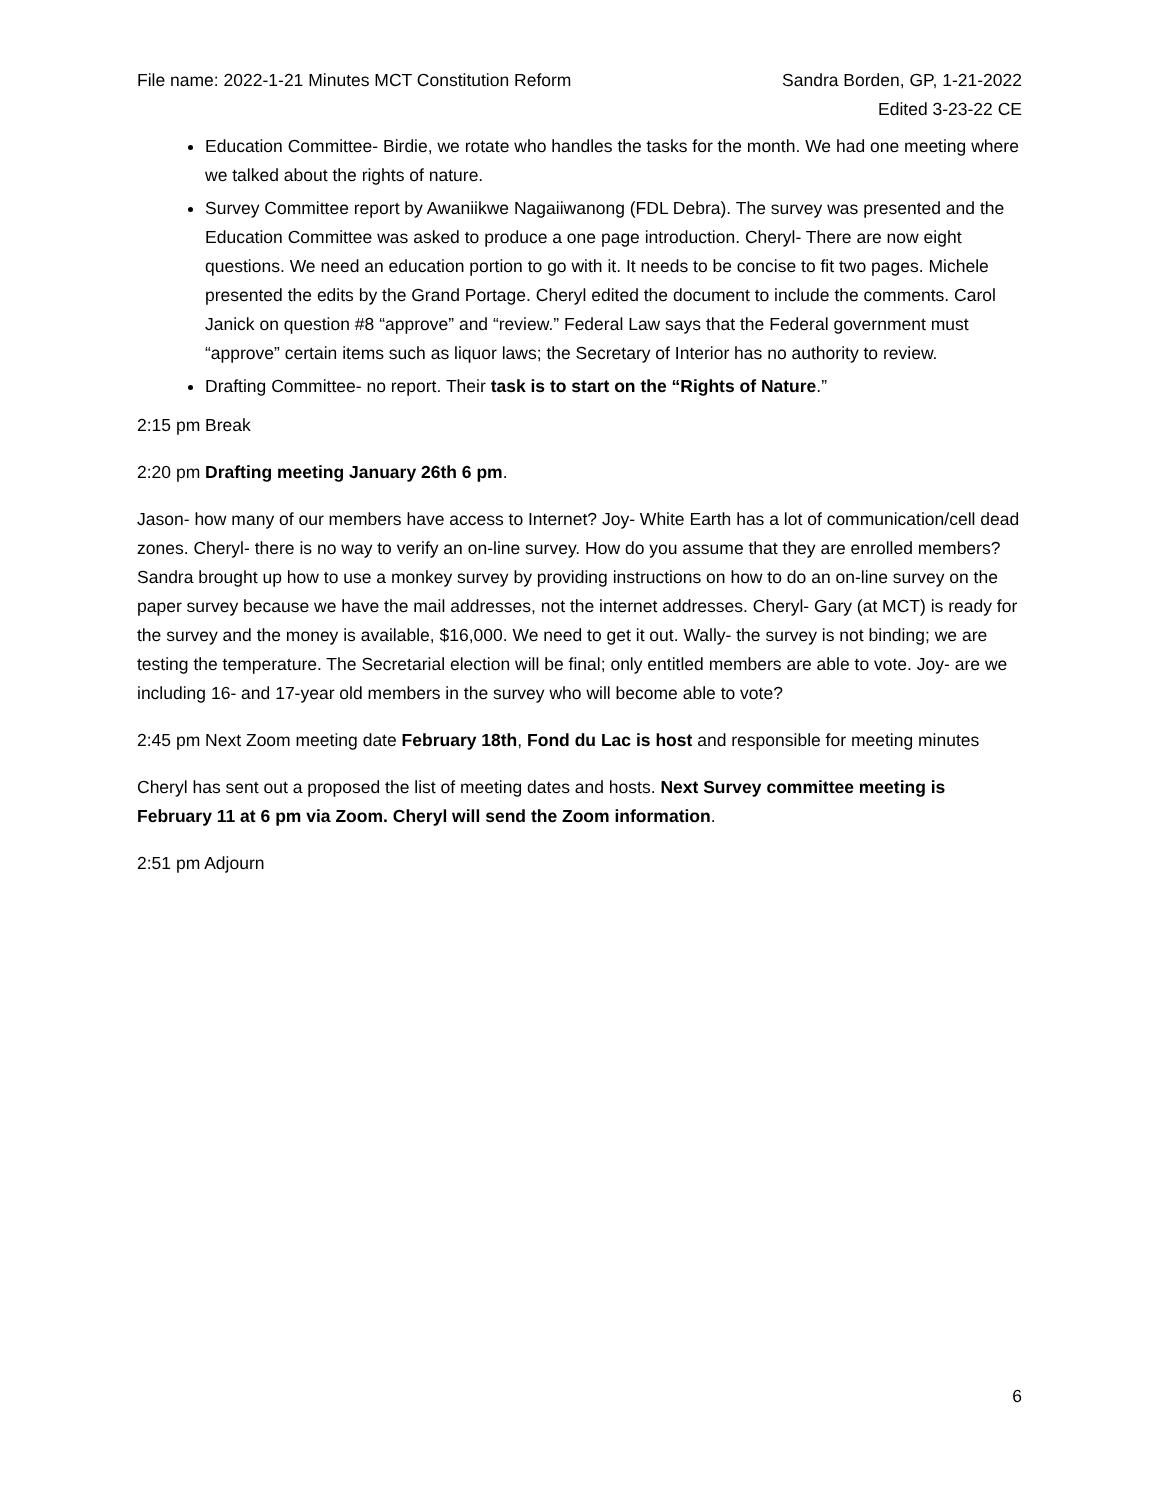File name: 2022-1-21 Minutes MCT Constitution Reform
Sandra Borden, GP, 1-21-2022
Edited 3-23-22 CE
Education Committee- Birdie, we rotate who handles the tasks for the month. We had one meeting where we talked about the rights of nature.
Survey Committee report by Awaniikwe Nagaiiwanong (FDL Debra). The survey was presented and the Education Committee was asked to produce a one page introduction. Cheryl- There are now eight questions. We need an education portion to go with it. It needs to be concise to fit two pages. Michele presented the edits by the Grand Portage. Cheryl edited the document to include the comments. Carol Janick on question #8 “approve” and “review.” Federal Law says that the Federal government must “approve” certain items such as liquor laws; the Secretary of Interior has no authority to review.
Drafting Committee- no report. Their task is to start on the “Rights of Nature.”
2:15 pm Break
2:20 pm Drafting meeting January 26th 6 pm.
Jason- how many of our members have access to Internet? Joy- White Earth has a lot of communication/cell dead zones. Cheryl- there is no way to verify an on-line survey. How do you assume that they are enrolled members? Sandra brought up how to use a monkey survey by providing instructions on how to do an on-line survey on the paper survey because we have the mail addresses, not the internet addresses. Cheryl- Gary (at MCT) is ready for the survey and the money is available, $16,000. We need to get it out. Wally- the survey is not binding; we are testing the temperature. The Secretarial election will be final; only entitled members are able to vote. Joy- are we including 16- and 17-year old members in the survey who will become able to vote?
2:45 pm Next Zoom meeting date February 18th, Fond du Lac is host and responsible for meeting minutes
Cheryl has sent out a proposed the list of meeting dates and hosts. Next Survey committee meeting is February 11 at 6 pm via Zoom. Cheryl will send the Zoom information.
2:51 pm Adjourn
6